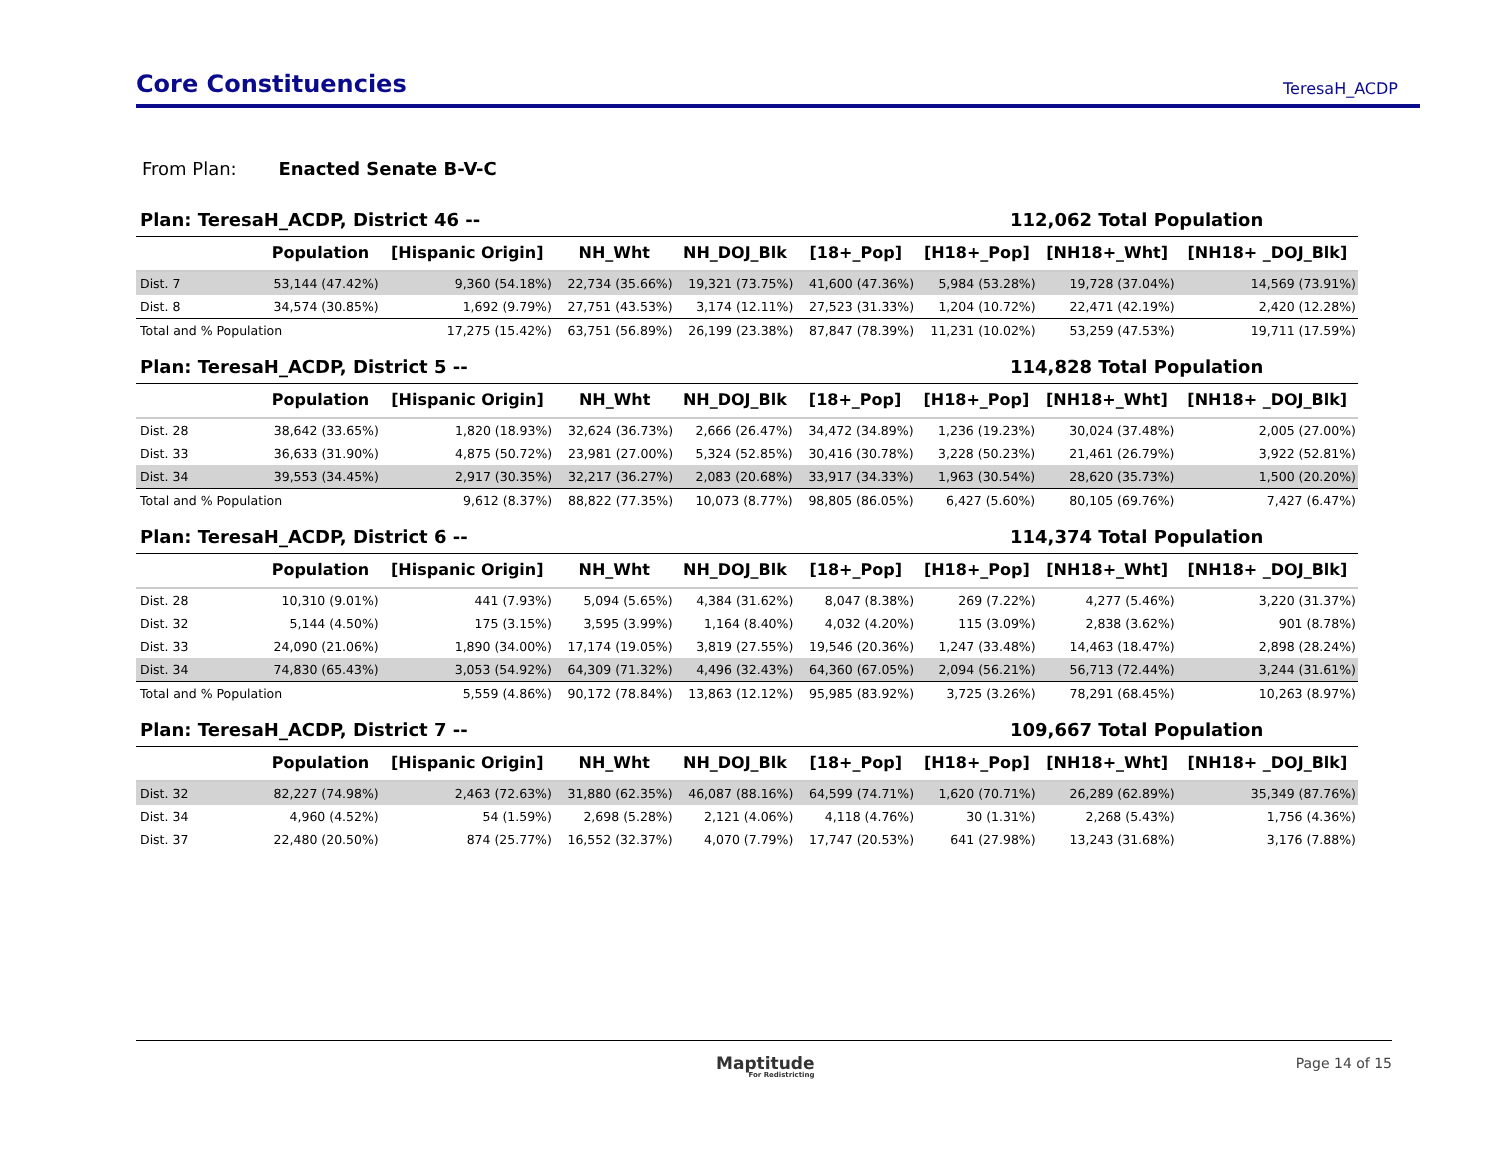Core Constituencies
TeresaH_ACDP
From Plan: Enacted Senate B-V-C
Plan: TeresaH_ACDP, District 46 -- 112,062 Total Population
| | Population | [Hispanic Origin] | NH_Wht | NH_DOJ_Blk | [18+_Pop] | [H18+_Pop] | [NH18+_Wht] | [NH18+ _DOJ_Blk] |
| --- | --- | --- | --- | --- | --- | --- | --- | --- |
| Dist. 7 | 53,144 (47.42%) | 9,360 (54.18%) | 22,734 (35.66%) | 19,321 (73.75%) | 41,600 (47.36%) | 5,984 (53.28%) | 19,728 (37.04%) | 14,569 (73.91%) |
| Dist. 8 | 34,574 (30.85%) | 1,692 (9.79%) | 27,751 (43.53%) | 3,174 (12.11%) | 27,523 (31.33%) | 1,204 (10.72%) | 22,471 (42.19%) | 2,420 (12.28%) |
| Total and % Population | | 17,275 (15.42%) | 63,751 (56.89%) | 26,199 (23.38%) | 87,847 (78.39%) | 11,231 (10.02%) | 53,259 (47.53%) | 19,711 (17.59%) |
Plan: TeresaH_ACDP, District 5 -- 114,828 Total Population
| | Population | [Hispanic Origin] | NH_Wht | NH_DOJ_Blk | [18+_Pop] | [H18+_Pop] | [NH18+_Wht] | [NH18+ _DOJ_Blk] |
| --- | --- | --- | --- | --- | --- | --- | --- | --- |
| Dist. 28 | 38,642 (33.65%) | 1,820 (18.93%) | 32,624 (36.73%) | 2,666 (26.47%) | 34,472 (34.89%) | 1,236 (19.23%) | 30,024 (37.48%) | 2,005 (27.00%) |
| Dist. 33 | 36,633 (31.90%) | 4,875 (50.72%) | 23,981 (27.00%) | 5,324 (52.85%) | 30,416 (30.78%) | 3,228 (50.23%) | 21,461 (26.79%) | 3,922 (52.81%) |
| Dist. 34 | 39,553 (34.45%) | 2,917 (30.35%) | 32,217 (36.27%) | 2,083 (20.68%) | 33,917 (34.33%) | 1,963 (30.54%) | 28,620 (35.73%) | 1,500 (20.20%) |
| Total and % Population | | 9,612 (8.37%) | 88,822 (77.35%) | 10,073 (8.77%) | 98,805 (86.05%) | 6,427 (5.60%) | 80,105 (69.76%) | 7,427 (6.47%) |
Plan: TeresaH_ACDP, District 6 -- 114,374 Total Population
| | Population | [Hispanic Origin] | NH_Wht | NH_DOJ_Blk | [18+_Pop] | [H18+_Pop] | [NH18+_Wht] | [NH18+ _DOJ_Blk] |
| --- | --- | --- | --- | --- | --- | --- | --- | --- |
| Dist. 28 | 10,310 (9.01%) | 441 (7.93%) | 5,094 (5.65%) | 4,384 (31.62%) | 8,047 (8.38%) | 269 (7.22%) | 4,277 (5.46%) | 3,220 (31.37%) |
| Dist. 32 | 5,144 (4.50%) | 175 (3.15%) | 3,595 (3.99%) | 1,164 (8.40%) | 4,032 (4.20%) | 115 (3.09%) | 2,838 (3.62%) | 901 (8.78%) |
| Dist. 33 | 24,090 (21.06%) | 1,890 (34.00%) | 17,174 (19.05%) | 3,819 (27.55%) | 19,546 (20.36%) | 1,247 (33.48%) | 14,463 (18.47%) | 2,898 (28.24%) |
| Dist. 34 | 74,830 (65.43%) | 3,053 (54.92%) | 64,309 (71.32%) | 4,496 (32.43%) | 64,360 (67.05%) | 2,094 (56.21%) | 56,713 (72.44%) | 3,244 (31.61%) |
| Total and % Population | | 5,559 (4.86%) | 90,172 (78.84%) | 13,863 (12.12%) | 95,985 (83.92%) | 3,725 (3.26%) | 78,291 (68.45%) | 10,263 (8.97%) |
Plan: TeresaH_ACDP, District 7 -- 109,667 Total Population
| | Population | [Hispanic Origin] | NH_Wht | NH_DOJ_Blk | [18+_Pop] | [H18+_Pop] | [NH18+_Wht] | [NH18+ _DOJ_Blk] |
| --- | --- | --- | --- | --- | --- | --- | --- | --- |
| Dist. 32 | 82,227 (74.98%) | 2,463 (72.63%) | 31,880 (62.35%) | 46,087 (88.16%) | 64,599 (74.71%) | 1,620 (70.71%) | 26,289 (62.89%) | 35,349 (87.76%) |
| Dist. 34 | 4,960 (4.52%) | 54 (1.59%) | 2,698 (5.28%) | 2,121 (4.06%) | 4,118 (4.76%) | 30 (1.31%) | 2,268 (5.43%) | 1,756 (4.36%) |
| Dist. 37 | 22,480 (20.50%) | 874 (25.77%) | 16,552 (32.37%) | 4,070 (7.79%) | 17,747 (20.53%) | 641 (27.98%) | 13,243 (31.68%) | 3,176 (7.88%) |
Maptitude
For Redistricting
Page 14 of 15